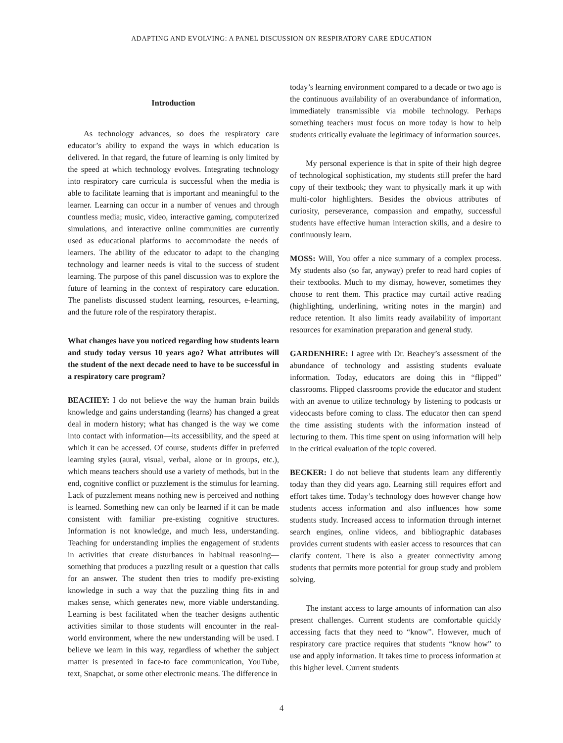ADAPTING AND EVOLVING: A PANEL DISCUSSION ON RESPIRATORY CARE EDUCATION
Introduction
As technology advances, so does the respiratory care educator’s ability to expand the ways in which education is delivered. In that regard, the future of learning is only limited by the speed at which technology evolves. Integrating technology into respiratory care curricula is successful when the media is able to facilitate learning that is important and meaningful to the learner. Learning can occur in a number of venues and through countless media; music, video, interactive gaming, computerized simulations, and interactive online communities are currently used as educational platforms to accommodate the needs of learners. The ability of the educator to adapt to the changing technology and learner needs is vital to the success of student learning. The purpose of this panel discussion was to explore the future of learning in the context of respiratory care education. The panelists discussed student learning, resources, e-learning, and the future role of the respiratory therapist.
What changes have you noticed regarding how students learn and study today versus 10 years ago? What attributes will the student of the next decade need to have to be successful in a respiratory care program?
BEACHEY: I do not believe the way the human brain builds knowledge and gains understanding (learns) has changed a great deal in modern history; what has changed is the way we come into contact with information—its accessibility, and the speed at which it can be accessed. Of course, students differ in preferred learning styles (aural, visual, verbal, alone or in groups, etc.), which means teachers should use a variety of methods, but in the end, cognitive conflict or puzzlement is the stimulus for learning. Lack of puzzlement means nothing new is perceived and nothing is learned. Something new can only be learned if it can be made consistent with familiar pre-existing cognitive structures. Information is not knowledge, and much less, understanding. Teaching for understanding implies the engagement of students in activities that create disturbances in habitual reasoning—something that produces a puzzling result or a question that calls for an answer. The student then tries to modify pre-existing knowledge in such a way that the puzzling thing fits in and makes sense, which generates new, more viable understanding. Learning is best facilitated when the teacher designs authentic activities similar to those students will encounter in the real-world environment, where the new understanding will be used. I believe we learn in this way, regardless of whether the subject matter is presented in face-to face communication, YouTube, text, Snapchat, or some other electronic means. The difference in
today’s learning environment compared to a decade or two ago is the continuous availability of an overabundance of information, immediately transmissible via mobile technology. Perhaps something teachers must focus on more today is how to help students critically evaluate the legitimacy of information sources.
My personal experience is that in spite of their high degree of technological sophistication, my students still prefer the hard copy of their textbook; they want to physically mark it up with multi-color highlighters. Besides the obvious attributes of curiosity, perseverance, compassion and empathy, successful students have effective human interaction skills, and a desire to continuously learn.
MOSS: Will, You offer a nice summary of a complex process. My students also (so far, anyway) prefer to read hard copies of their textbooks. Much to my dismay, however, sometimes they choose to rent them. This practice may curtail active reading (highlighting, underlining, writing notes in the margin) and reduce retention. It also limits ready availability of important resources for examination preparation and general study.
GARDENHIRE: I agree with Dr. Beachey’s assessment of the abundance of technology and assisting students evaluate information. Today, educators are doing this in “flipped” classrooms. Flipped classrooms provide the educator and student with an avenue to utilize technology by listening to podcasts or videocasts before coming to class. The educator then can spend the time assisting students with the information instead of lecturing to them. This time spent on using information will help in the critical evaluation of the topic covered.
BECKER: I do not believe that students learn any differently today than they did years ago. Learning still requires effort and effort takes time. Today’s technology does however change how students access information and also influences how some students study. Increased access to information through internet search engines, online videos, and bibliographic databases provides current students with easier access to resources that can clarify content. There is also a greater connectivity among students that permits more potential for group study and problem solving.
The instant access to large amounts of information can also present challenges. Current students are comfortable quickly accessing facts that they need to “know”. However, much of respiratory care practice requires that students “know how” to use and apply information. It takes time to process information at this higher level. Current students
4